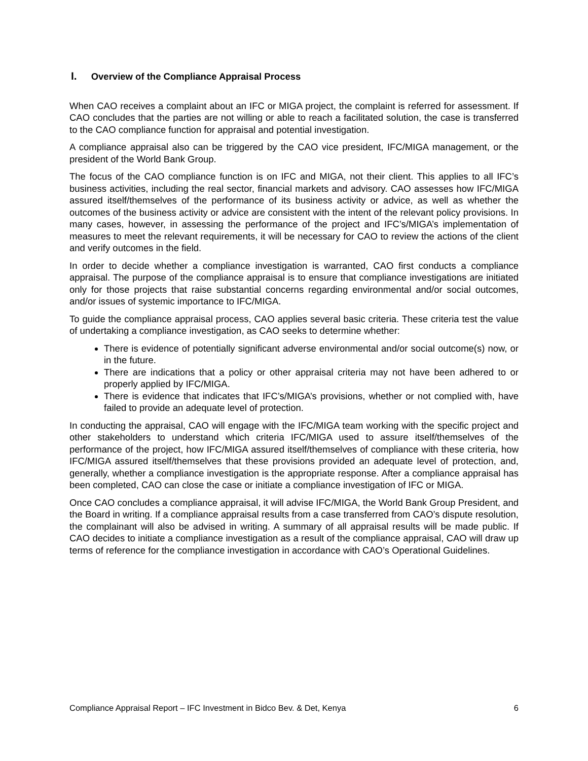I. Overview of the Compliance Appraisal Process
When CAO receives a complaint about an IFC or MIGA project, the complaint is referred for assessment. If CAO concludes that the parties are not willing or able to reach a facilitated solution, the case is transferred to the CAO compliance function for appraisal and potential investigation.
A compliance appraisal also can be triggered by the CAO vice president, IFC/MIGA management, or the president of the World Bank Group.
The focus of the CAO compliance function is on IFC and MIGA, not their client. This applies to all IFC’s business activities, including the real sector, financial markets and advisory. CAO assesses how IFC/MIGA assured itself/themselves of the performance of its business activity or advice, as well as whether the outcomes of the business activity or advice are consistent with the intent of the relevant policy provisions. In many cases, however, in assessing the performance of the project and IFC’s/MIGA’s implementation of measures to meet the relevant requirements, it will be necessary for CAO to review the actions of the client and verify outcomes in the field.
In order to decide whether a compliance investigation is warranted, CAO first conducts a compliance appraisal. The purpose of the compliance appraisal is to ensure that compliance investigations are initiated only for those projects that raise substantial concerns regarding environmental and/or social outcomes, and/or issues of systemic importance to IFC/MIGA.
To guide the compliance appraisal process, CAO applies several basic criteria. These criteria test the value of undertaking a compliance investigation, as CAO seeks to determine whether:
There is evidence of potentially significant adverse environmental and/or social outcome(s) now, or in the future.
There are indications that a policy or other appraisal criteria may not have been adhered to or properly applied by IFC/MIGA.
There is evidence that indicates that IFC’s/MIGA’s provisions, whether or not complied with, have failed to provide an adequate level of protection.
In conducting the appraisal, CAO will engage with the IFC/MIGA team working with the specific project and other stakeholders to understand which criteria IFC/MIGA used to assure itself/themselves of the performance of the project, how IFC/MIGA assured itself/themselves of compliance with these criteria, how IFC/MIGA assured itself/themselves that these provisions provided an adequate level of protection, and, generally, whether a compliance investigation is the appropriate response. After a compliance appraisal has been completed, CAO can close the case or initiate a compliance investigation of IFC or MIGA.
Once CAO concludes a compliance appraisal, it will advise IFC/MIGA, the World Bank Group President, and the Board in writing. If a compliance appraisal results from a case transferred from CAO’s dispute resolution, the complainant will also be advised in writing. A summary of all appraisal results will be made public. If CAO decides to initiate a compliance investigation as a result of the compliance appraisal, CAO will draw up terms of reference for the compliance investigation in accordance with CAO’s Operational Guidelines.
Compliance Appraisal Report – IFC Investment in Bidco Bev. & Det, Kenya 6